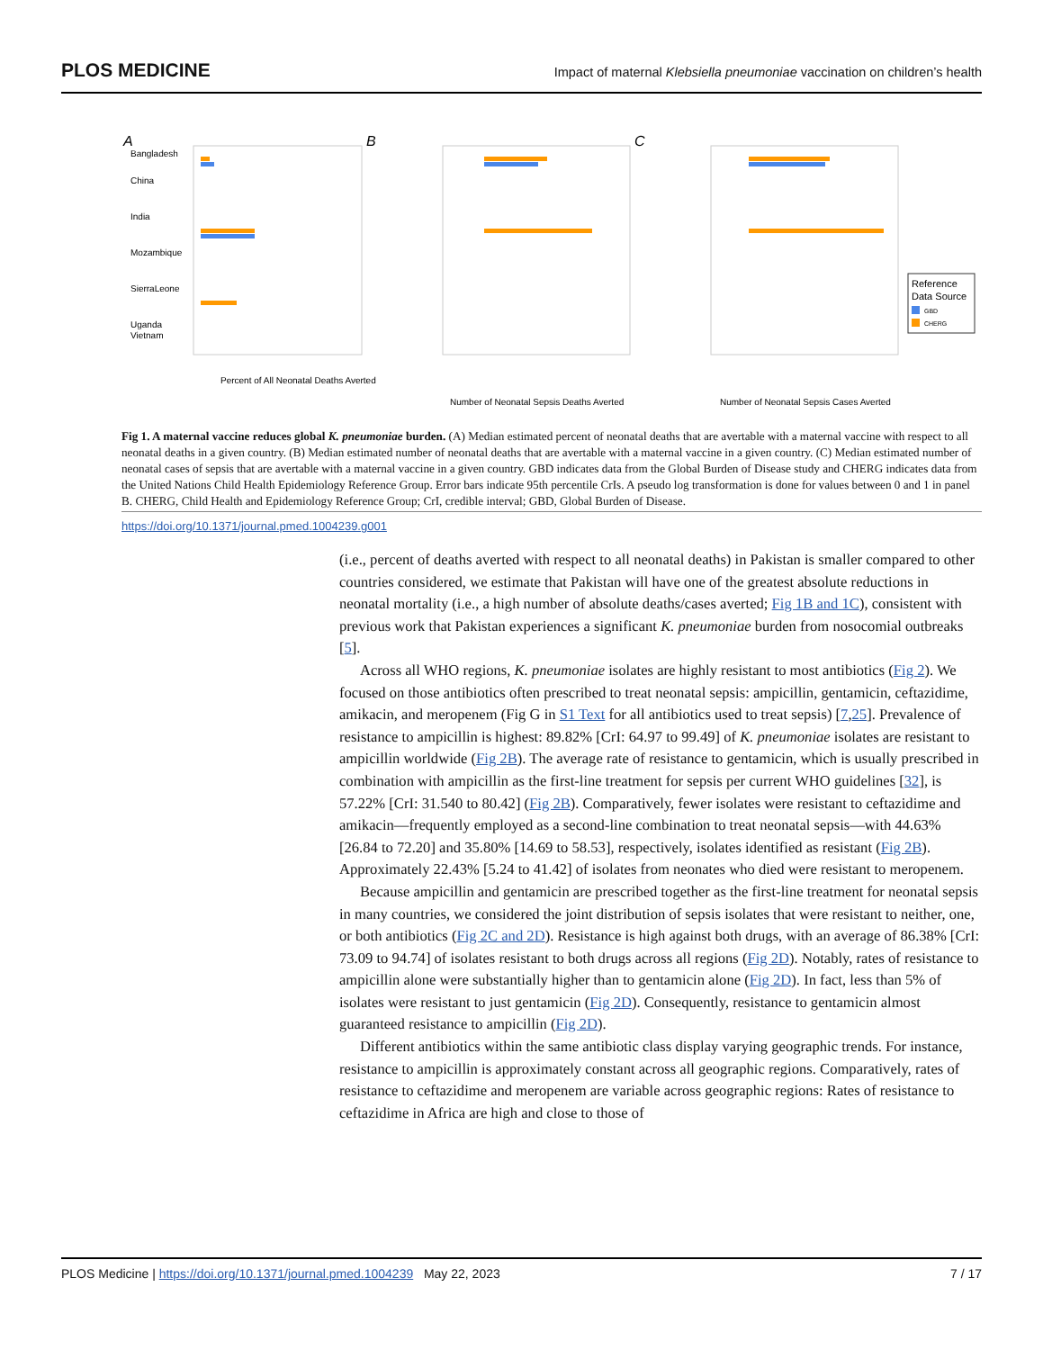PLOS MEDICINE Impact of maternal Klebsiella pneumoniae vaccination on children’s health
A
B
C
Bangladesh
China
India
Mozambique
SierraLeone
Uganda
Vietnam
Percent of All Neonatal Deaths Averted
Number of Neonatal Sepsis Deaths Averted
Number of Neonatal Sepsis Cases Averted
Reference
Data Source
GBD
CHERG
Fig 1. A maternal vaccine reduces global K. pneumoniae burden. (A) Median estimated percent of neonatal deaths that are avertable with a maternal vaccine with respect to all neonatal deaths in a given country. (B) Median estimated number of neonatal deaths that are avertable with a maternal vaccine in a given country. (C) Median estimated number of neonatal cases of sepsis that are avertable with a maternal vaccine in a given country. GBD indicates data from the Global Burden of Disease study and CHERG indicates data from the United Nations Child Health Epidemiology Reference Group. Error bars indicate 95th percentile CrIs. A pseudo log transformation is done for values between 0 and 1 in panel B. CHERG, Child Health and Epidemiology Reference Group; CrI, credible interval; GBD, Global Burden of Disease.
https://doi.org/10.1371/journal.pmed.1004239.g001
(i.e., percent of deaths averted with respect to all neonatal deaths) in Pakistan is smaller compared to other countries considered, we estimate that Pakistan will have one of the greatest absolute reductions in neonatal mortality (i.e., a high number of absolute deaths/cases averted; Fig 1B and 1C), consistent with previous work that Pakistan experiences a significant K. pneumoniae burden from nosocomial outbreaks [5].
Across all WHO regions, K. pneumoniae isolates are highly resistant to most antibiotics (Fig 2). We focused on those antibiotics often prescribed to treat neonatal sepsis: ampicillin, gentamicin, ceftazidime, amikacin, and meropenem (Fig G in S1 Text for all antibiotics used to treat sepsis) [7,25]. Prevalence of resistance to ampicillin is highest: 89.82% [CrI: 64.97 to 99.49] of K. pneumoniae isolates are resistant to ampicillin worldwide (Fig 2B). The average rate of resistance to gentamicin, which is usually prescribed in combination with ampicillin as the first-line treatment for sepsis per current WHO guidelines [32], is 57.22% [CrI: 31.540 to 80.42] (Fig 2B). Comparatively, fewer isolates were resistant to ceftazidime and amikacin—frequently employed as a second-line combination to treat neonatal sepsis—with 44.63% [26.84 to 72.20] and 35.80% [14.69 to 58.53], respectively, isolates identified as resistant (Fig 2B). Approximately 22.43% [5.24 to 41.42] of isolates from neonates who died were resistant to meropenem.
Because ampicillin and gentamicin are prescribed together as the first-line treatment for neonatal sepsis in many countries, we considered the joint distribution of sepsis isolates that were resistant to neither, one, or both antibiotics (Fig 2C and 2D). Resistance is high against both drugs, with an average of 86.38% [CrI: 73.09 to 94.74] of isolates resistant to both drugs across all regions (Fig 2D). Notably, rates of resistance to ampicillin alone were substantially higher than to gentamicin alone (Fig 2D). In fact, less than 5% of isolates were resistant to just gentamicin (Fig 2D). Consequently, resistance to gentamicin almost guaranteed resistance to ampicillin (Fig 2D).
Different antibiotics within the same antibiotic class display varying geographic trends. For instance, resistance to ampicillin is approximately constant across all geographic regions. Comparatively, rates of resistance to ceftazidime and meropenem are variable across geographic regions: Rates of resistance to ceftazidime in Africa are high and close to those of
PLOS Medicine | https://doi.org/10.1371/journal.pmed.1004239 May 22, 2023 7 / 17